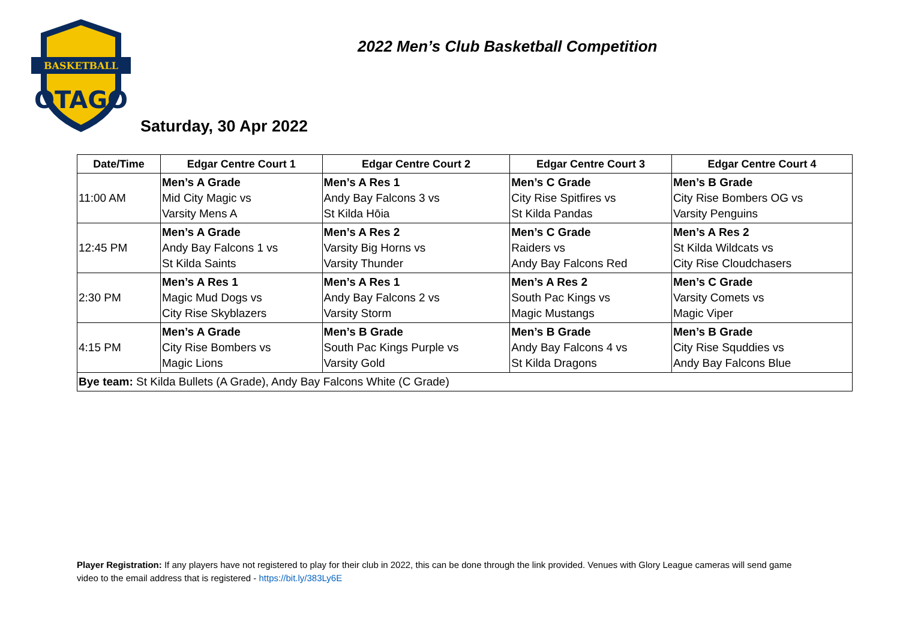BASKETBALL
OTAGO
2022 Men’s Club Basketball Competition
Saturday, 30 Apr 2022
| Date/Time | Edgar Centre Court 1 | Edgar Centre Court 2 | Edgar Centre Court 3 | Edgar Centre Court 4 |
| --- | --- | --- | --- | --- |
| 11:00 AM | Men’s A Grade Mid City Magic vs Varsity Mens A | Men’s A Res 1 Andy Bay Falcons 3 vs St Kilda Hōia | Men’s C Grade City Rise Spitfires vs St Kilda Pandas | Men’s B Grade City Rise Bombers OG vs Varsity Penguins |
| 12:45 PM | Men’s A Grade Andy Bay Falcons 1 vs St Kilda Saints | Men’s A Res 2 Varsity Big Horns vs Varsity Thunder | Men’s C Grade Raiders vs Andy Bay Falcons Red | Men’s A Res 2 St Kilda Wildcats vs City Rise Cloudchasers |
| 2:30 PM | Men’s A Res 1 Magic Mud Dogs vs City Rise Skyblazers | Men’s A Res 1 Andy Bay Falcons 2 vs Varsity Storm | Men’s A Res 2 South Pac Kings vs Magic Mustangs | Men’s C Grade Varsity Comets vs Magic Viper |
| 4:15 PM | Men’s A Grade City Rise Bombers vs Magic Lions | Men’s B Grade South Pac Kings Purple vs Varsity Gold | Men’s B Grade Andy Bay Falcons 4 vs St Kilda Dragons | Men’s B Grade City Rise Squddies vs Andy Bay Falcons Blue |
| Bye team: St Kilda Bullets (A Grade), Andy Bay Falcons White (C Grade) | | | | |
Player Registration: If any players have not registered to play for their club in 2022, this can be done through the link provided. Venues with Glory League cameras will send game video to the email address that is registered - https://bit.ly/383Ly6E